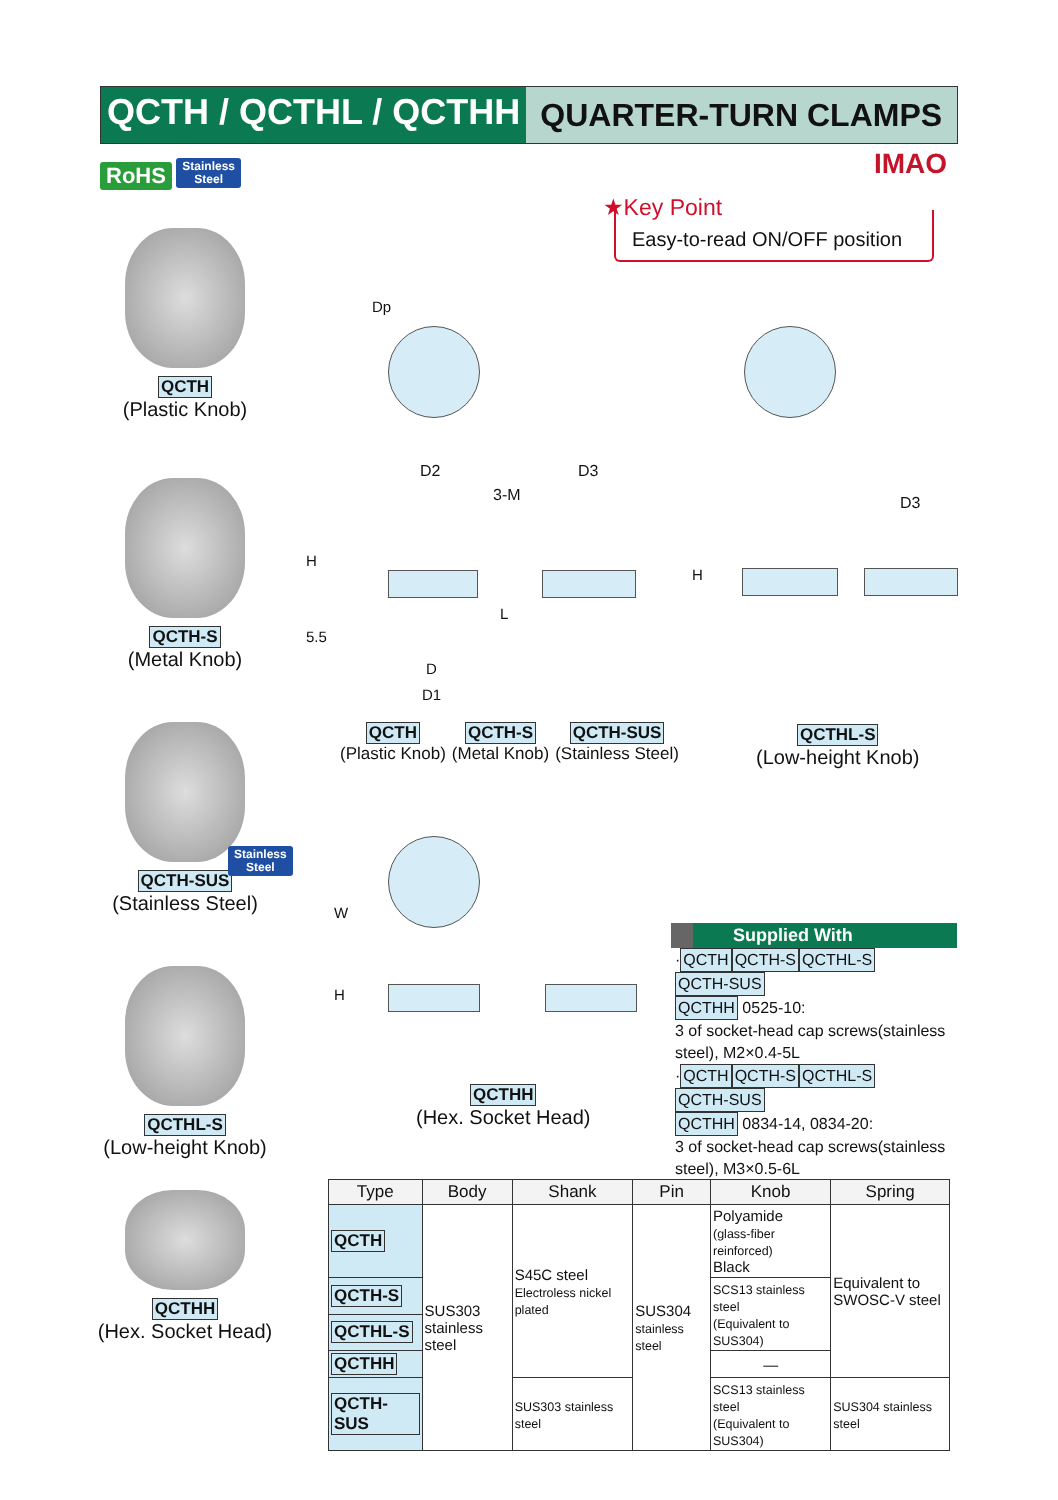QCTH / QCTHL / QCTHH
QUARTER-TURN CLAMPS
RoHS Stainless
Steel
IMAO
★Key Point
Easy-to-read ON/OFF position
QCTH
(Plastic Knob)
QCTH-S
(Metal Knob)
QCTH-SUS
(Stainless Steel)
Stainless
Steel
QCTHL-S
(Low-height Knob)
QCTHH
(Hex. Socket Head)
Dp
D2
3-M
D3
D3
H
5.5
D
D1
L
H
QCTH
(Plastic Knob)
QCTH-S
(Metal Knob)
QCTH-SUS
(Stainless Steel)
QCTHL-S
(Low-height Knob)
W
H
QCTHH
(Hex. Socket Head)
Supplied With
·QCTH QCTH-S QCTHL-S QCTH-SUS
QCTHH 0525-10:
3 of socket-head cap screws(stainless steel), M2×0.4-5L
·QCTH QCTH-S QCTHL-S QCTH-SUS
QCTHH 0834-14, 0834-20:
3 of socket-head cap screws(stainless steel), M3×0.5-6L
| Type | Body | Shank | Pin | Knob | Spring |
| --- | --- | --- | --- | --- | --- |
| QCTH | SUS303 stainless steel | S45C steel Electroless nickel plated | SUS304 stainless steel | Polyamide (glass-fiber reinforced) Black | Equivalent to SWOSC-V steel |
| QCTH-S | | | | SCS13 stainless steel (Equivalent to SUS304) | |
| QCTHL-S | | | | | |
| QCTHH | | | | — | |
| QCTH-SUS | | SUS303 stainless steel | | SCS13 stainless steel (Equivalent to SUS304) | SUS304 stainless steel |